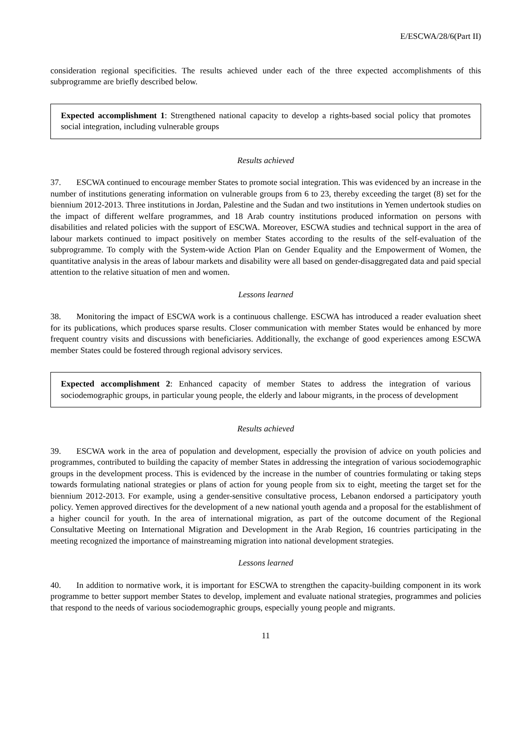E/ESCWA/28/6(Part II)
consideration regional specificities. The results achieved under each of the three expected accomplishments of this subprogramme are briefly described below.
Expected accomplishment 1: Strengthened national capacity to develop a rights-based social policy that promotes social integration, including vulnerable groups
Results achieved
37. ESCWA continued to encourage member States to promote social integration. This was evidenced by an increase in the number of institutions generating information on vulnerable groups from 6 to 23, thereby exceeding the target (8) set for the biennium 2012-2013. Three institutions in Jordan, Palestine and the Sudan and two institutions in Yemen undertook studies on the impact of different welfare programmes, and 18 Arab country institutions produced information on persons with disabilities and related policies with the support of ESCWA. Moreover, ESCWA studies and technical support in the area of labour markets continued to impact positively on member States according to the results of the self-evaluation of the subprogramme. To comply with the System-wide Action Plan on Gender Equality and the Empowerment of Women, the quantitative analysis in the areas of labour markets and disability were all based on gender-disaggregated data and paid special attention to the relative situation of men and women.
Lessons learned
38. Monitoring the impact of ESCWA work is a continuous challenge. ESCWA has introduced a reader evaluation sheet for its publications, which produces sparse results. Closer communication with member States would be enhanced by more frequent country visits and discussions with beneficiaries. Additionally, the exchange of good experiences among ESCWA member States could be fostered through regional advisory services.
Expected accomplishment 2: Enhanced capacity of member States to address the integration of various sociodemographic groups, in particular young people, the elderly and labour migrants, in the process of development
Results achieved
39. ESCWA work in the area of population and development, especially the provision of advice on youth policies and programmes, contributed to building the capacity of member States in addressing the integration of various sociodemographic groups in the development process. This is evidenced by the increase in the number of countries formulating or taking steps towards formulating national strategies or plans of action for young people from six to eight, meeting the target set for the biennium 2012-2013. For example, using a gender-sensitive consultative process, Lebanon endorsed a participatory youth policy. Yemen approved directives for the development of a new national youth agenda and a proposal for the establishment of a higher council for youth. In the area of international migration, as part of the outcome document of the Regional Consultative Meeting on International Migration and Development in the Arab Region, 16 countries participating in the meeting recognized the importance of mainstreaming migration into national development strategies.
Lessons learned
40. In addition to normative work, it is important for ESCWA to strengthen the capacity-building component in its work programme to better support member States to develop, implement and evaluate national strategies, programmes and policies that respond to the needs of various sociodemographic groups, especially young people and migrants.
11